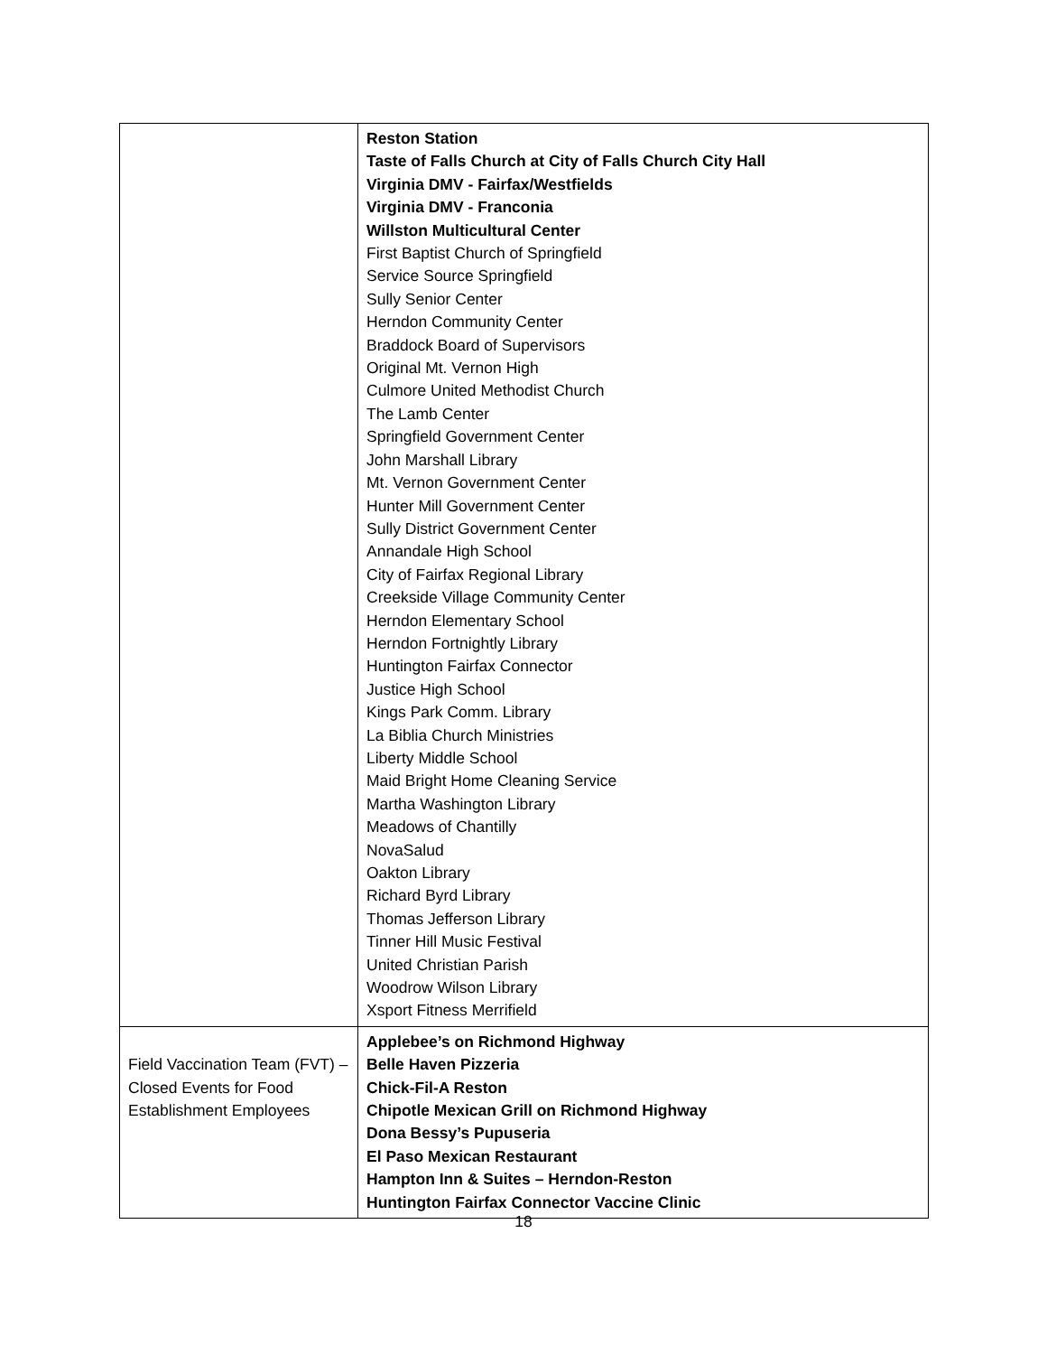| | Reston Station Taste of Falls Church at City of Falls Church City Hall Virginia DMV - Fairfax/Westfields Virginia DMV - Franconia Willston Multicultural Center First Baptist Church of Springfield Service Source Springfield Sully Senior Center Herndon Community Center Braddock Board of Supervisors Original Mt. Vernon High Culmore United Methodist Church The Lamb Center Springfield Government Center John Marshall Library Mt. Vernon Government Center Hunter Mill Government Center Sully District Government Center Annandale High School City of Fairfax Regional Library Creekside Village Community Center Herndon Elementary School Herndon Fortnightly Library Huntington Fairfax Connector Justice High School Kings Park Comm. Library La Biblia Church Ministries Liberty Middle School Maid Bright Home Cleaning Service Martha Washington Library Meadows of Chantilly NovaSalud Oakton Library Richard Byrd Library Thomas Jefferson Library Tinner Hill Music Festival United Christian Parish Woodrow Wilson Library Xsport Fitness Merrifield |
| Field Vaccination Team (FVT) – Closed Events for Food Establishment Employees | Applebee’s on Richmond Highway Belle Haven Pizzeria Chick-Fil-A Reston Chipotle Mexican Grill on Richmond Highway Dona Bessy’s Pupuseria El Paso Mexican Restaurant Hampton Inn & Suites – Herndon-Reston Huntington Fairfax Connector Vaccine Clinic |
18